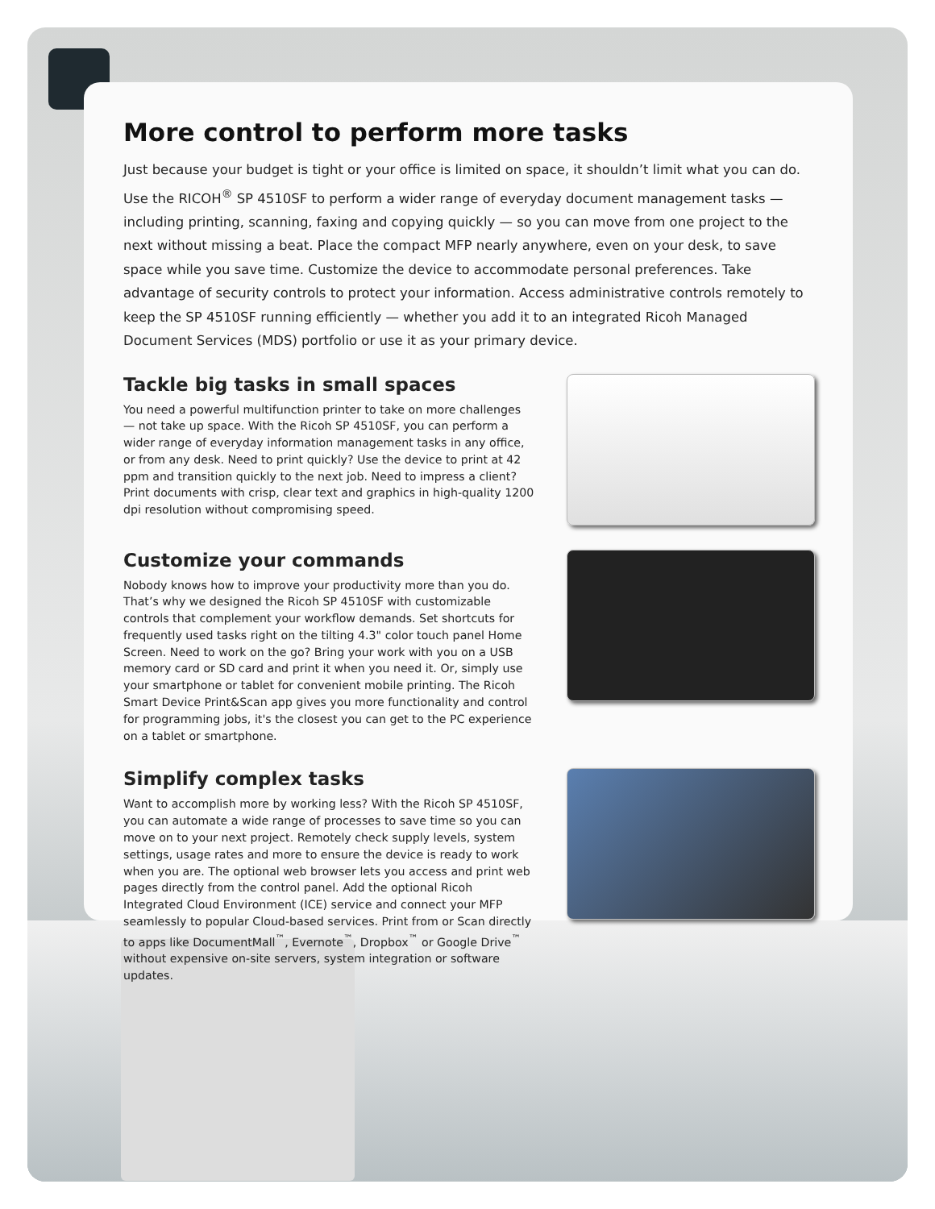More control to perform more tasks
Just because your budget is tight or your office is limited on space, it shouldn’t limit what you can do. Use the RICOH<sup>®</sup> SP 4510SF to perform a wider range of everyday document management tasks — including printing, scanning, faxing and copying quickly — so you can move from one project to the next without missing a beat. Place the compact MFP nearly anywhere, even on your desk, to save space while you save time. Customize the device to accommodate personal preferences. Take advantage of security controls to protect your information. Access administrative controls remotely to keep the SP 4510SF running efficiently — whether you add it to an integrated Ricoh Managed Document Services (MDS) portfolio or use it as your primary device.
Tackle big tasks in small spaces
You need a powerful multifunction printer to take on more challenges — not take up space. With the Ricoh SP 4510SF, you can perform a wider range of everyday information management tasks in any office, or from any desk. Need to print quickly? Use the device to print at 42 ppm and transition quickly to the next job. Need to impress a client? Print documents with crisp, clear text and graphics in high-quality 1200 dpi resolution without compromising speed.
Customize your commands
Nobody knows how to improve your productivity more than you do. That’s why we designed the Ricoh SP 4510SF with customizable controls that complement your workflow demands. Set shortcuts for frequently used tasks right on the tilting 4.3" color touch panel Home Screen. Need to work on the go? Bring your work with you on a USB memory card or SD card and print it when you need it. Or, simply use your smartphone or tablet for convenient mobile printing. The Ricoh Smart Device Print&Scan app gives you more functionality and control for programming jobs, it's the closest you can get to the PC experience on a tablet or smartphone.
Simplify complex tasks
Want to accomplish more by working less? With the Ricoh SP 4510SF, you can automate a wide range of processes to save time so you can move on to your next project. Remotely check supply levels, system settings, usage rates and more to ensure the device is ready to work when you are. The optional web browser lets you access and print web pages directly from the control panel. Add the optional Ricoh Integrated Cloud Environment (ICE) service and connect your MFP seamlessly to popular Cloud-based services. Print from or Scan directly to apps like DocumentMall<sup>™</sup>, Evernote<sup>™</sup>, Dropbox<sup>™</sup> or Google Drive<sup>™</sup> without expensive on-site servers, system integration or software updates.